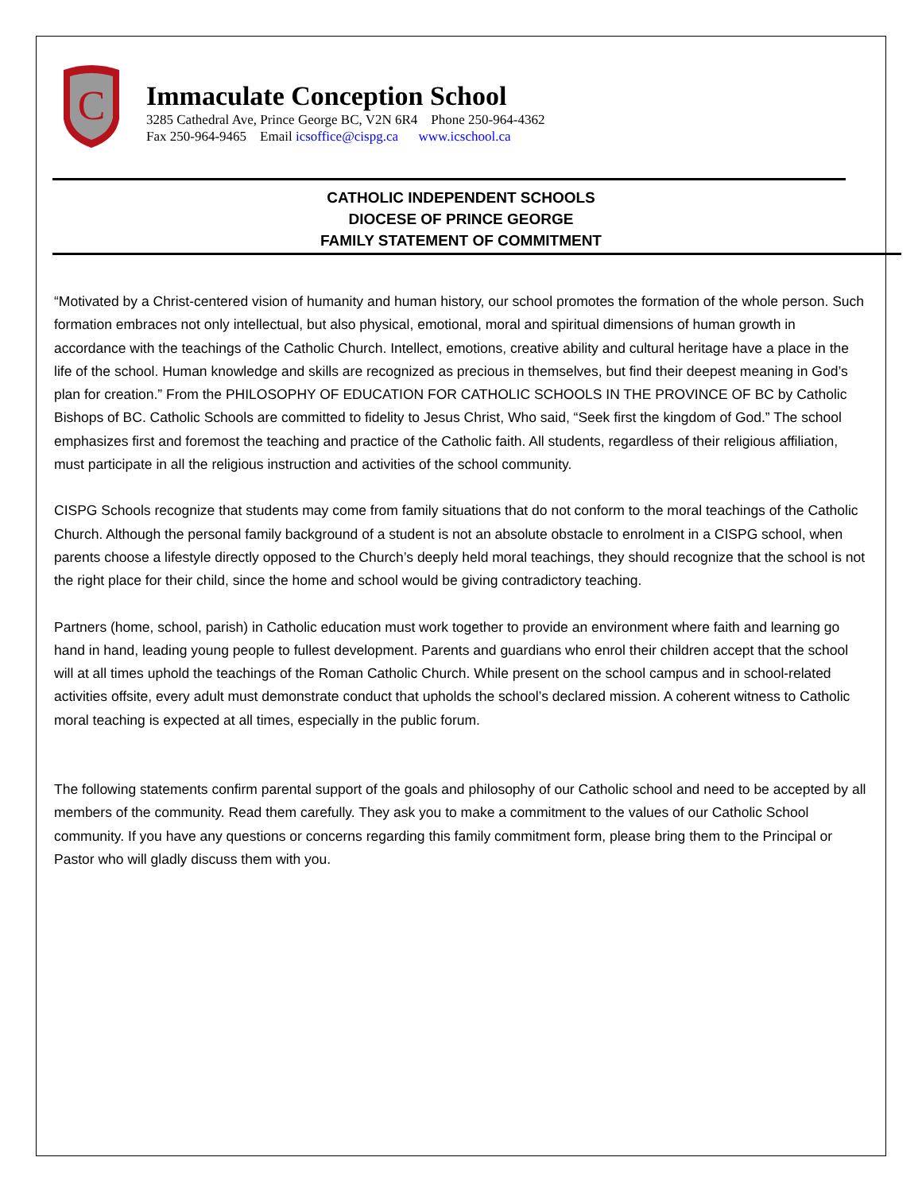C
Immaculate Conception School
3285 Cathedral Ave, Prince George BC, V2N 6R4 Phone 250-964-4362
Fax 250-964-9465 Email icsoffice@cispg.ca www.icschool.ca
CATHOLIC INDEPENDENT SCHOOLS
DIOCESE OF PRINCE GEORGE
FAMILY STATEMENT OF COMMITMENT
“Motivated by a Christ-centered vision of humanity and human history, our school promotes the formation of the whole person. Such formation embraces not only intellectual, but also physical, emotional, moral and spiritual dimensions of human growth in accordance with the teachings of the Catholic Church. Intellect, emotions, creative ability and cultural heritage have a place in the life of the school. Human knowledge and skills are recognized as precious in themselves, but find their deepest meaning in God’s plan for creation.” From the PHILOSOPHY OF EDUCATION FOR CATHOLIC SCHOOLS IN THE PROVINCE OF BC by Catholic Bishops of BC. Catholic Schools are committed to fidelity to Jesus Christ, Who said, “Seek first the kingdom of God.” The school emphasizes first and foremost the teaching and practice of the Catholic faith. All students, regardless of their religious affiliation, must participate in all the religious instruction and activities of the school community.
CISPG Schools recognize that students may come from family situations that do not conform to the moral teachings of the Catholic Church. Although the personal family background of a student is not an absolute obstacle to enrolment in a CISPG school, when parents choose a lifestyle directly opposed to the Church’s deeply held moral teachings, they should recognize that the school is not the right place for their child, since the home and school would be giving contradictory teaching.
Partners (home, school, parish) in Catholic education must work together to provide an environment where faith and learning go hand in hand, leading young people to fullest development. Parents and guardians who enrol their children accept that the school will at all times uphold the teachings of the Roman Catholic Church. While present on the school campus and in school-related activities offsite, every adult must demonstrate conduct that upholds the school’s declared mission. A coherent witness to Catholic moral teaching is expected at all times, especially in the public forum.
The following statements confirm parental support of the goals and philosophy of our Catholic school and need to be accepted by all members of the community. Read them carefully. They ask you to make a commitment to the values of our Catholic School community. If you have any questions or concerns regarding this family commitment form, please bring them to the Principal or Pastor who will gladly discuss them with you.